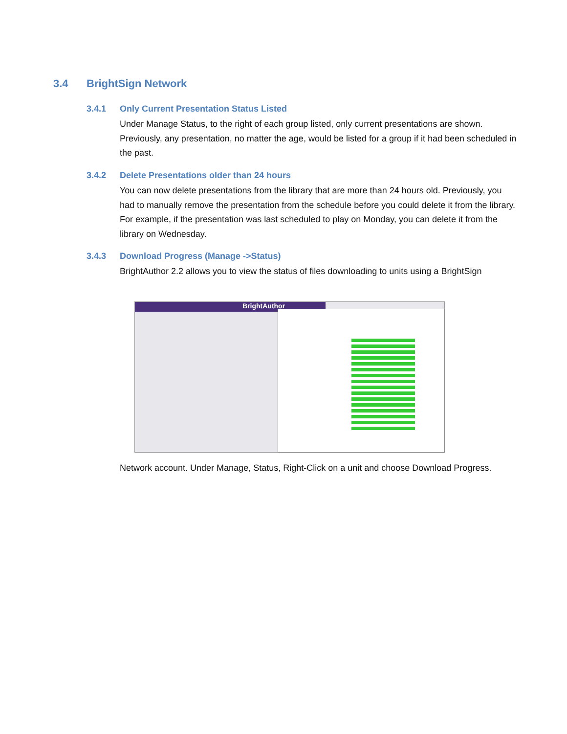3.4 BrightSign Network
3.4.1 Only Current Presentation Status Listed
Under Manage Status, to the right of each group listed, only current presentations are shown. Previously, any presentation, no matter the age, would be listed for a group if it had been scheduled in the past.
3.4.2 Delete Presentations older than 24 hours
You can now delete presentations from the library that are more than 24 hours old. Previously, you had to manually remove the presentation from the schedule before you could delete it from the library. For example, if the presentation was last scheduled to play on Monday, you can delete it from the library on Wednesday.
3.4.3 Download Progress (Manage ->Status)
BrightAuthor 2.2 allows you to view the status of files downloading to units using a BrightSign
BrightAuthor
Network account. Under Manage, Status, Right-Click on a unit and choose Download Progress.